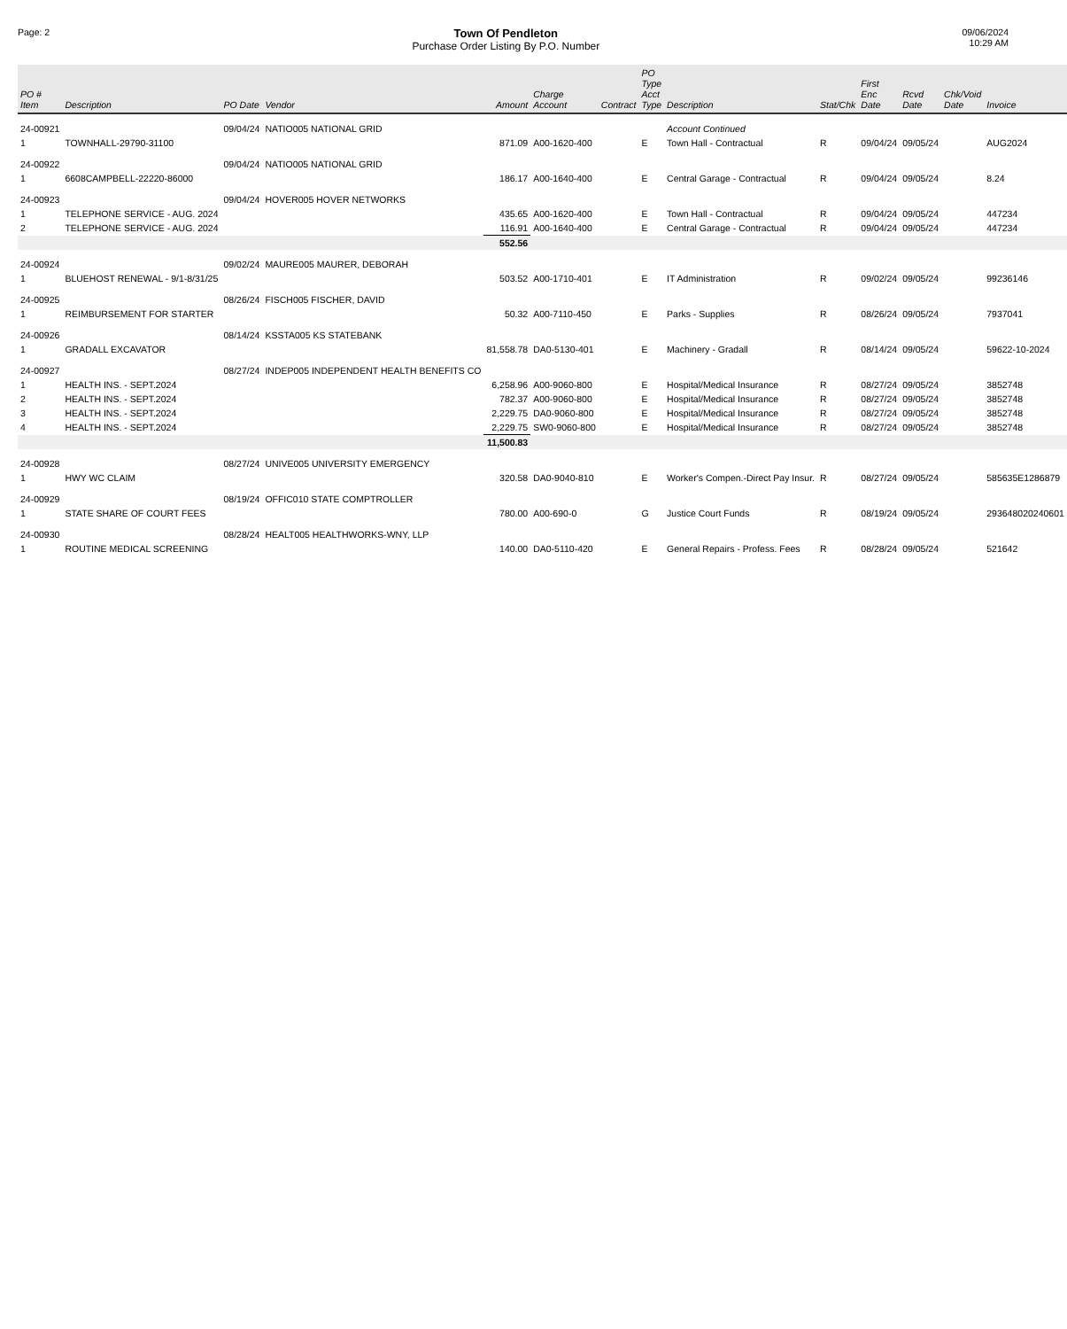Page: 2
Town Of Pendleton
Purchase Order Listing By P.O. Number
09/06/2024
10:29 AM
| PO # Item | Description | PO Date | Vendor | Amount | Charge Account | Contract | PO Type Acct Type | Description | Stat/Chk | First Enc Date | Rcvd Date | Chk/Void Date | Invoice |
| --- | --- | --- | --- | --- | --- | --- | --- | --- | --- | --- | --- | --- | --- |
| 24-00921 | | 09/04/24 | NATIO005 NATIONAL GRID | | | | | Account Continued | | | | | |
| 1 | TOWNHALL-29790-31100 | | | 871.09 | A00-1620-400 | | E | Town Hall - Contractual | R | 09/04/24 | 09/05/24 | | AUG2024 |
| 24-00922 | | 09/04/24 | NATIO005 NATIONAL GRID | | | | | | | | | | |
| 1 | 6608CAMPBELL-22220-86000 | | | 186.17 | A00-1640-400 | | E | Central Garage - Contractual | R | 09/04/24 | 09/05/24 | | 8.24 |
| 24-00923 | | 09/04/24 | HOVER005 HOVER NETWORKS | | | | | | | | | | |
| 1 | TELEPHONE SERVICE - AUG. 2024 | | | 435.65 | A00-1620-400 | | E | Town Hall - Contractual | R | 09/04/24 | 09/05/24 | | 447234 |
| 2 | TELEPHONE SERVICE - AUG. 2024 | | | 116.91 | A00-1640-400 | | E | Central Garage - Contractual | R | 09/04/24 | 09/05/24 | | 447234 |
| | | | | 552.56 | | | | | | | | | |
| 24-00924 | | 09/02/24 | MAURE005 MAURER, DEBORAH | | | | | | | | | | |
| 1 | BLUEHOST RENEWAL - 9/1-8/31/25 | | | 503.52 | A00-1710-401 | | E | IT Administration | R | 09/02/24 | 09/05/24 | | 99236146 |
| 24-00925 | | 08/26/24 | FISCH005 FISCHER, DAVID | | | | | | | | | | |
| 1 | REIMBURSEMENT FOR STARTER | | | 50.32 | A00-7110-450 | | E | Parks - Supplies | R | 08/26/24 | 09/05/24 | | 7937041 |
| 24-00926 | | 08/14/24 | KSSTA005 KS STATEBANK | | | | | | | | | | |
| 1 | GRADALL EXCAVATOR | | | 81,558.78 | DA0-5130-401 | | E | Machinery - Gradall | R | 08/14/24 | 09/05/24 | | 59622-10-2024 |
| 24-00927 | | 08/27/24 | INDEP005 INDEPENDENT HEALTH BENEFITS CO | | | | | | | | | | |
| 1 | HEALTH INS. - SEPT.2024 | | | 6,258.96 | A00-9060-800 | | E | Hospital/Medical Insurance | R | 08/27/24 | 09/05/24 | | 3852748 |
| 2 | HEALTH INS. - SEPT.2024 | | | 782.37 | A00-9060-800 | | E | Hospital/Medical Insurance | R | 08/27/24 | 09/05/24 | | 3852748 |
| 3 | HEALTH INS. - SEPT.2024 | | | 2,229.75 | DA0-9060-800 | | E | Hospital/Medical Insurance | R | 08/27/24 | 09/05/24 | | 3852748 |
| 4 | HEALTH INS. - SEPT.2024 | | | 2,229.75 | SW0-9060-800 | | E | Hospital/Medical Insurance | R | 08/27/24 | 09/05/24 | | 3852748 |
| | | | | 11,500.83 | | | | | | | | | |
| 24-00928 | | 08/27/24 | UNIVE005 UNIVERSITY EMERGENCY | | | | | | | | | | |
| 1 | HWY WC CLAIM | | | 320.58 | DA0-9040-810 | | E | Worker's Compen.-Direct Pay Insur. | R | 08/27/24 | 09/05/24 | | 585635E1286879 |
| 24-00929 | | 08/19/24 | OFFIC010 STATE COMPTROLLER | | | | | | | | | | |
| 1 | STATE SHARE OF COURT FEES | | | 780.00 | A00-690-0 | | G | Justice Court Funds | R | 08/19/24 | 09/05/24 | | 29364802024060​1 |
| 24-00930 | | 08/28/24 | HEALT005 HEALTHWORKS-WNY, LLP | | | | | | | | | | |
| 1 | ROUTINE MEDICAL SCREENING | | | 140.00 | DA0-5110-420 | | E | General Repairs - Profess. Fees | R | 08/28/24 | 09/05/24 | | 521642 |